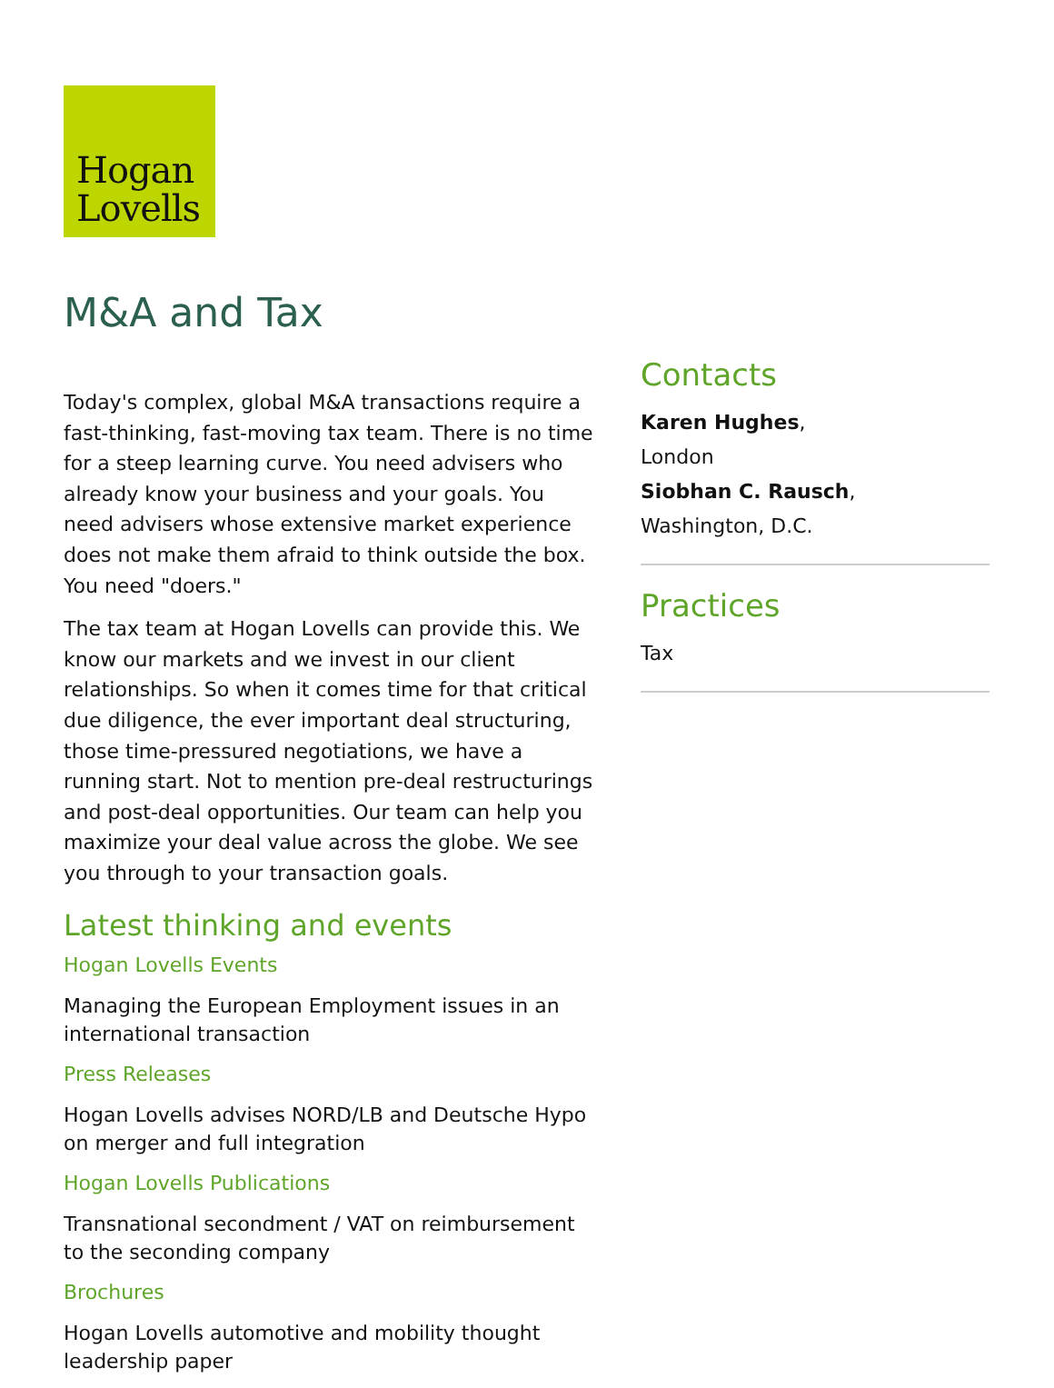Hogan
Lovells
M&A and Tax
Today's complex, global M&A transactions require a fast-thinking, fast-moving tax team. There is no time for a steep learning curve. You need advisers who already know your business and your goals. You need advisers whose extensive market experience does not make them afraid to think outside the box. You need "doers."
The tax team at Hogan Lovells can provide this. We know our markets and we invest in our client relationships. So when it comes time for that critical due diligence, the ever important deal structuring, those time-pressured negotiations, we have a running start. Not to mention pre-deal restructurings and post-deal opportunities. Our team can help you maximize your deal value across the globe. We see you through to your transaction goals.
Latest thinking and events
Hogan Lovells Events
Managing the European Employment issues in an international transaction
Press Releases
Hogan Lovells advises NORD/LB and Deutsche Hypo on merger and full integration
Hogan Lovells Publications
Transnational secondment / VAT on reimbursement to the seconding company
Brochures
Hogan Lovells automotive and mobility thought leadership paper
Contacts
Karen Hughes,
London
Siobhan C. Rausch,
Washington, D.C.
Practices
Tax